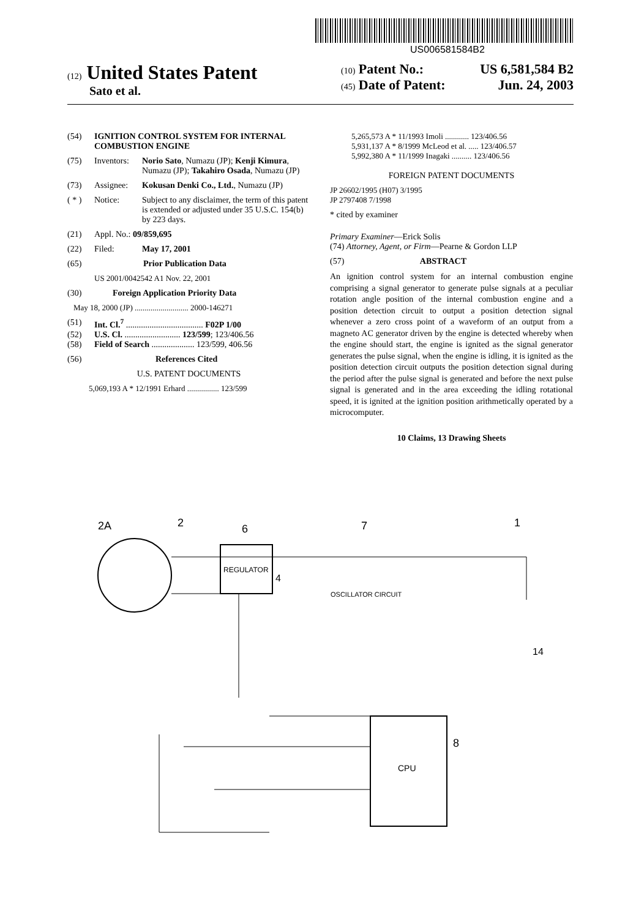US006581584B2
(12) United States Patent
Sato et al.
(10) Patent No.: US 6,581,584 B2
(45) Date of Patent: Jun. 24, 2003
(54) IGNITION CONTROL SYSTEM FOR INTERNAL COMBUSTION ENGINE
(75) Inventors: Norio Sato, Numazu (JP); Kenji Kimura, Numazu (JP); Takahiro Osada, Numazu (JP)
(73) Assignee: Kokusan Denki Co., Ltd., Numazu (JP)
( * ) Notice: Subject to any disclaimer, the term of this patent is extended or adjusted under 35 U.S.C. 154(b) by 223 days.
(21) Appl. No.: 09/859,695
(22) Filed: May 17, 2001
(65) Prior Publication Data
US 2001/0042542 A1 Nov. 22, 2001
(30) Foreign Application Priority Data
May 18, 2000 (JP) ........................... 2000-146271
(51) Int. Cl.<sup>7</sup> .................................... F02P 1/00
(52) U.S. Cl. .......................... 123/599; 123/406.56
(58) Field of Search .................... 123/599, 406.56
(56) References Cited
U.S. PATENT DOCUMENTS
5,069,193 A * 12/1991 Erhard ................ 123/599
5,265,573 A * 11/1993 Imoli ............ 123/406.56
5,931,137 A * 8/1999 McLeod et al. ..... 123/406.57
5,992,380 A * 11/1999 Inagaki .......... 123/406.56
FOREIGN PATENT DOCUMENTS
JP 26602/1995 (H07) 3/1995
JP 2797408 7/1998
* cited by examiner
Primary Examiner—Erick Solis
(74) Attorney, Agent, or Firm—Pearne & Gordon LLP
(57) ABSTRACT
An ignition control system for an internal combustion engine comprising a signal generator to generate pulse signals at a peculiar rotation angle position of the internal combustion engine and a position detection circuit to output a position detection signal whenever a zero cross point of a waveform of an output from a magneto AC generator driven by the engine is detected whereby when the engine should start, the engine is ignited as the signal generator generates the pulse signal, when the engine is idling, it is ignited as the position detection circuit outputs the position detection signal during the period after the pulse signal is generated and before the next pulse signal is generated and in the area exceeding the idling rotational speed, it is ignited at the ignition position arithmetically operated by a microcomputer.
10 Claims, 13 Drawing Sheets
REGULATOR
CPU
2A
2
6
7
1
8
4
14
OSCILLATOR CIRCUIT